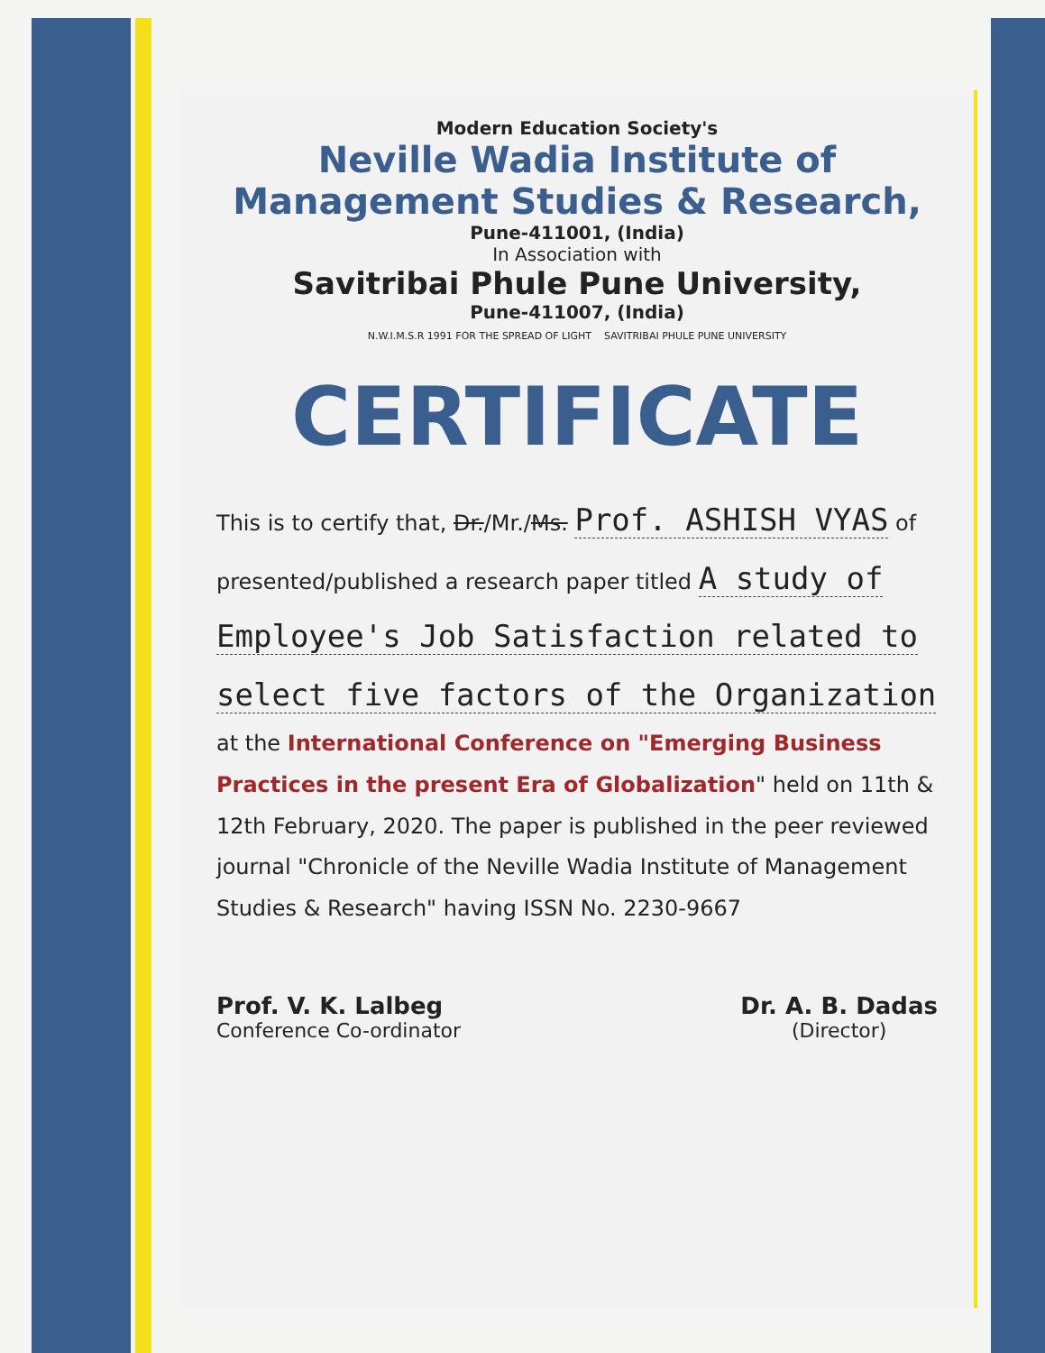Modern Education Society's
Neville Wadia Institute of Management Studies & Research,
Pune-411001, (India)
In Association with
Savitribai Phule Pune University,
Pune-411007, (India)
N.W.I.M.S.R 1991 FOR THE SPREAD OF LIGHT SAVITRIBAI PHULE PUNE UNIVERSITY
CERTIFICATE
This is to certify that, Dr./Mr./Ms. Prof. ASHISH VYAS of presented/published a research paper titled A study of Employee's Job Satisfaction related to select five factors of the Organization at the International Conference on "Emerging Business Practices in the present Era of Globalization" held on 11th & 12th February, 2020. The paper is published in the peer reviewed journal "Chronicle of the Neville Wadia Institute of Management Studies & Research" having ISSN No. 2230-9667
Prof. V. K. Lalbeg
Conference Co-ordinator
Dr. A. B. Dadas
(Director)